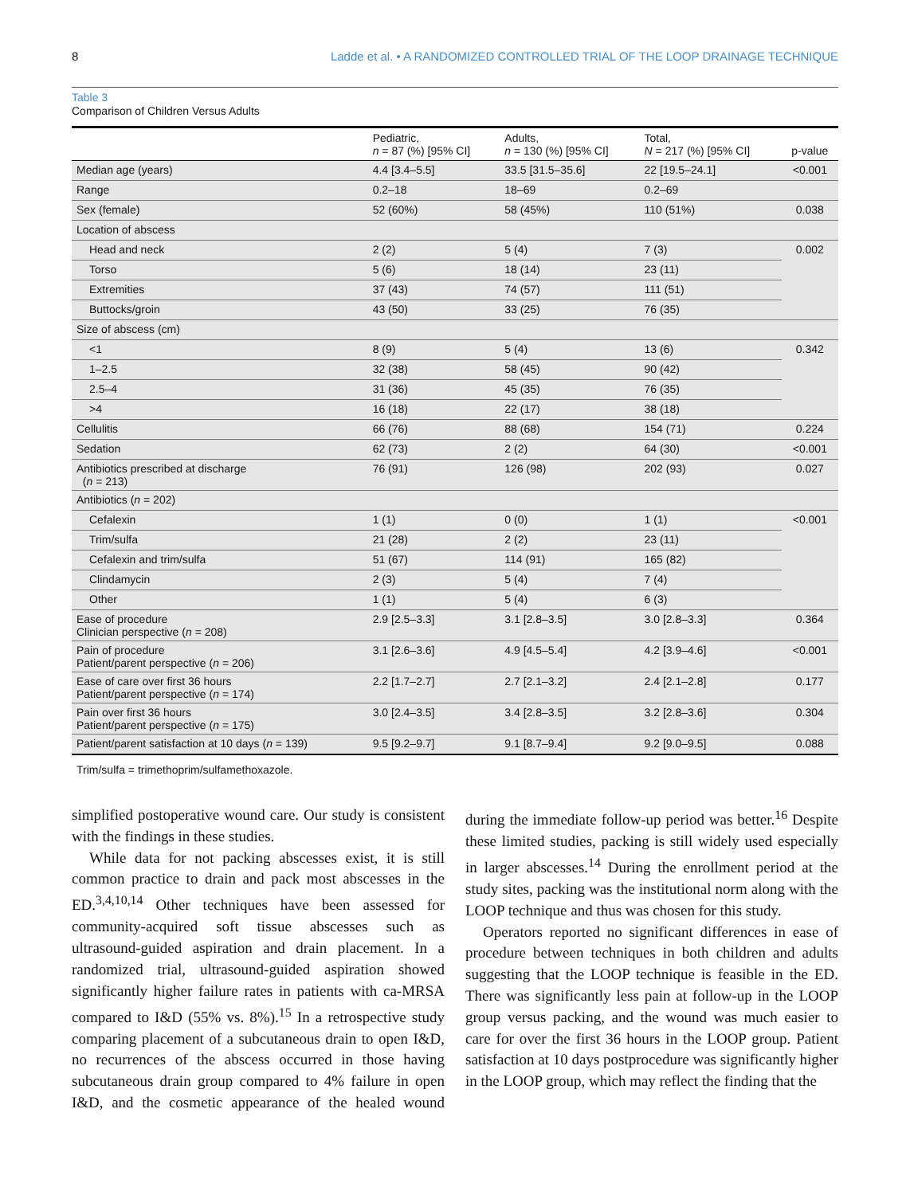8 Ladde et al. • A RANDOMIZED CONTROLLED TRIAL OF THE LOOP DRAINAGE TECHNIQUE
Table 3
Comparison of Children Versus Adults
| | Pediatric, n = 87 (%) [95% CI] | Adults, n = 130 (%) [95% CI] | Total, N = 217 (%) [95% CI] | p-value |
| --- | --- | --- | --- | --- |
| Median age (years) | 4.4 [3.4–5.5] | 33.5 [31.5–35.6] | 22 [19.5–24.1] | <0.001 |
| Range | 0.2–18 | 18–69 | 0.2–69 | |
| Sex (female) | 52 (60%) | 58 (45%) | 110 (51%) | 0.038 |
| Location of abscess | | | | |
| Head and neck | 2 (2) | 5 (4) | 7 (3) | 0.002 |
| Torso | 5 (6) | 18 (14) | 23 (11) | |
| Extremities | 37 (43) | 74 (57) | 111 (51) | |
| Buttocks/groin | 43 (50) | 33 (25) | 76 (35) | |
| Size of abscess (cm) | | | | |
| <1 | 8 (9) | 5 (4) | 13 (6) | 0.342 |
| 1–2.5 | 32 (38) | 58 (45) | 90 (42) | |
| 2.5–4 | 31 (36) | 45 (35) | 76 (35) | |
| >4 | 16 (18) | 22 (17) | 38 (18) | |
| Cellulitis | 66 (76) | 88 (68) | 154 (71) | 0.224 |
| Sedation | 62 (73) | 2 (2) | 64 (30) | <0.001 |
| Antibiotics prescribed at discharge ( n = 213) | 76 (91) | 126 (98) | 202 (93) | 0.027 |
| Antibiotics ( n = 202) | | | | |
| Cefalexin | 1 (1) | 0 (0) | 1 (1) | <0.001 |
| Trim/sulfa | 21 (28) | 2 (2) | 23 (11) | |
| Cefalexin and trim/sulfa | 51 (67) | 114 (91) | 165 (82) | |
| Clindamycin | 2 (3) | 5 (4) | 7 (4) | |
| Other | 1 (1) | 5 (4) | 6 (3) | |
| Ease of procedure Clinician perspective ( n = 208) | 2.9 [2.5–3.3] | 3.1 [2.8–3.5] | 3.0 [2.8–3.3] | 0.364 |
| Pain of procedure Patient/parent perspective ( n = 206) | 3.1 [2.6–3.6] | 4.9 [4.5–5.4] | 4.2 [3.9–4.6] | <0.001 |
| Ease of care over first 36 hours Patient/parent perspective ( n = 174) | 2.2 [1.7–2.7] | 2.7 [2.1–3.2] | 2.4 [2.1–2.8] | 0.177 |
| Pain over first 36 hours Patient/parent perspective ( n = 175) | 3.0 [2.4–3.5] | 3.4 [2.8–3.5] | 3.2 [2.8–3.6] | 0.304 |
| Patient/parent satisfaction at 10 days ( n = 139) | 9.5 [9.2–9.7] | 9.1 [8.7–9.4] | 9.2 [9.0–9.5] | 0.088 |
Trim/sulfa = trimethoprim/sulfamethoxazole.
simplified postoperative wound care. Our study is consistent with the findings in these studies.
While data for not packing abscesses exist, it is still common practice to drain and pack most abscesses in the ED.<sup>3,4,10,14</sup> Other techniques have been assessed for community-acquired soft tissue abscesses such as ultrasound-guided aspiration and drain placement. In a randomized trial, ultrasound-guided aspiration showed significantly higher failure rates in patients with ca-MRSA compared to I&D (55% vs. 8%).<sup>15</sup> In a retrospective study comparing placement of a subcutaneous drain to open I&D, no recurrences of the abscess occurred in those having subcutaneous drain group compared to 4% failure in open I&D, and the cosmetic appearance of the healed wound during the immediate follow-up period was better.<sup>16</sup> Despite these limited studies, packing is still widely used especially in larger abscesses.<sup>14</sup> During the enrollment period at the study sites, packing was the institutional norm along with the LOOP technique and thus was chosen for this study.
Operators reported no significant differences in ease of procedure between techniques in both children and adults suggesting that the LOOP technique is feasible in the ED. There was significantly less pain at follow-up in the LOOP group versus packing, and the wound was much easier to care for over the first 36 hours in the LOOP group. Patient satisfaction at 10 days postprocedure was significantly higher in the LOOP group, which may reflect the finding that the